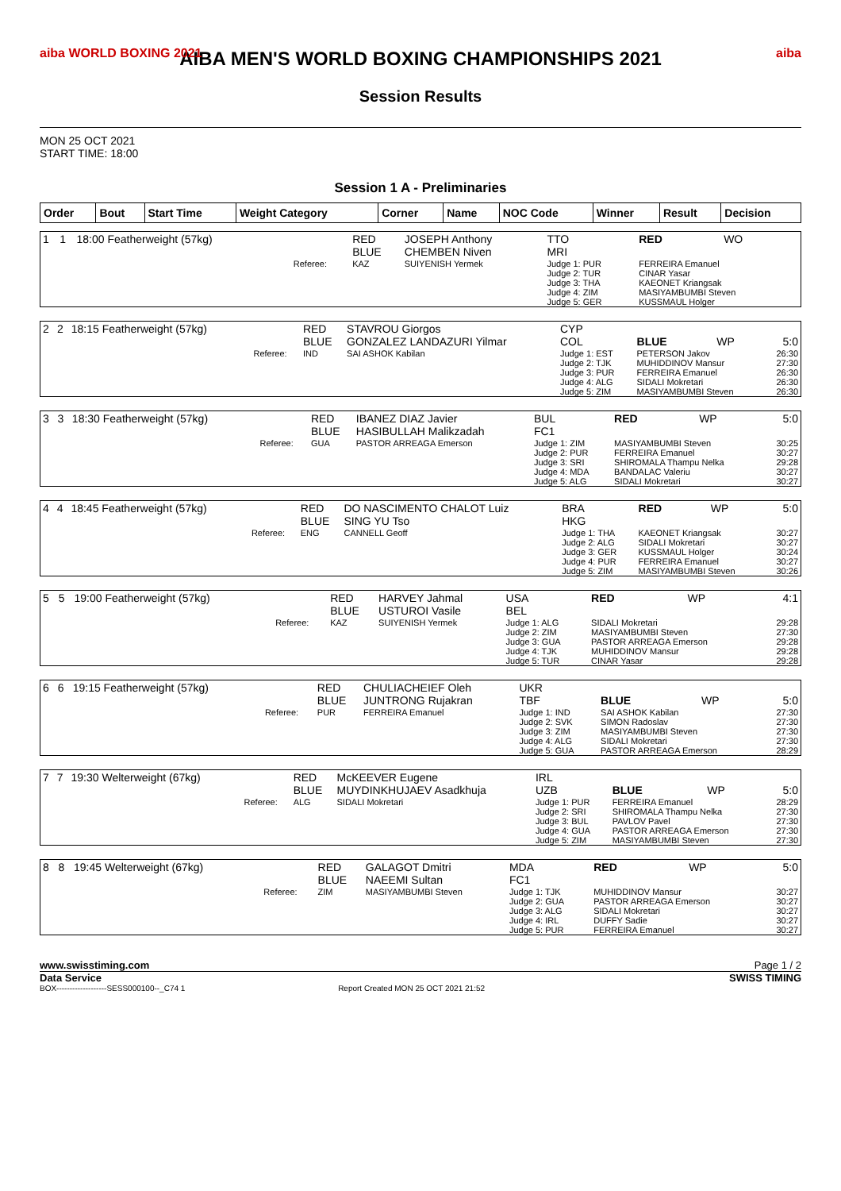aiba WORLD BOXING 2021 aiba
AIBA MEN'S WORLD BOXING CHAMPIONSHIPS 2021
Session Results
MON 25 OCT 2021
START TIME: 18:00
Session 1 A - Preliminaries
| Order | Bout | Start Time | Weight Category | Corner | Name | NOC Code | Winner | Result | Decision |
| --- | --- | --- | --- | --- | --- | --- | --- | --- | --- |
| 1 | 1 | 18:00 Featherweight (57kg) | | RED BLUE | JOSEPH Anthony CHEMBEN Niven | TTO MRI | RED | WO | |
| | | | Referee: | KAZ | SUIYENISH Yermek | Judge 1: PUR Judge 2: TUR Judge 3: THA Judge 4: ZIM Judge 5: GER | FERREIRA Emanuel CINAR Yasar KAEONET Kriangsak MASIYAMBUMBI Steven KUSSMAUL Holger | | |
| 2 | 2 | 18:15 Featherweight (57kg) | | RED BLUE | STAVROU Giorgos GONZALEZ LANDAZURI Yilmar | CYP COL | BLUE | WP | 5:0 |
| | | | Referee: | IND | SAI ASHOK Kabilan | Judge 1: EST Judge 2: TJK Judge 3: PUR Judge 4: ALG Judge 5: ZIM | PETERSON Jakov MUHIDDINOV Mansur FERREIRA Emanuel SIDALI Mokretari MASIYAMBUMBI Steven | | 26:30 27:30 26:30 26:30 26:30 |
| 3 | 3 | 18:30 Featherweight (57kg) | | RED BLUE | IBANEZ DIAZ Javier HASIBULLAH Malikzadah | BUL FC1 | RED | WP | 5:0 |
| | | | Referee: | GUA | PASTOR ARREAGA Emerson | Judge 1: ZIM Judge 2: PUR Judge 3: SRI Judge 4: MDA Judge 5: ALG | MASIYAMBUMBI Steven FERREIRA Emanuel SHIROMALA Thampu Nelka BANDALAC Valeriu SIDALI Mokretari | | 30:25 30:27 29:28 30:27 30:27 |
| 4 | 4 | 18:45 Featherweight (57kg) | | RED BLUE | DO NASCIMENTO CHALOT Luiz SING YU Tso | BRA HKG | RED | WP | 5:0 |
| | | | Referee: | ENG | CANNELL Geoff | Judge 1: THA Judge 2: ALG Judge 3: GER Judge 4: PUR Judge 5: ZIM | KAEONET Kriangsak SIDALI Mokretari KUSSMAUL Holger FERREIRA Emanuel MASIYAMBUMBI Steven | | 30:27 30:27 30:24 30:27 30:26 |
| 5 | 5 | 19:00 Featherweight (57kg) | | RED BLUE | HARVEY Jahmal USTUROI Vasile | USA BEL | RED | WP | 4:1 |
| | | | Referee: | KAZ | SUIYENISH Yermek | Judge 1: ALG Judge 2: ZIM Judge 3: GUA Judge 4: TJK Judge 5: TUR | SIDALI Mokretari MASIYAMBUMBI Steven PASTOR ARREAGA Emerson MUHIDDINOV Mansur CINAR Yasar | | 29:28 27:30 29:28 29:28 29:28 |
| 6 | 6 | 19:15 Featherweight (57kg) | | RED BLUE | CHULIACHEIEF Oleh JUNTRONG Rujakran | UKR TBF | BLUE | WP | 5:0 |
| | | | Referee: | PUR | FERREIRA Emanuel | Judge 1: IND Judge 2: SVK Judge 3: ZIM Judge 4: ALG Judge 5: GUA | SAI ASHOK Kabilan SIMON Radoslav MASIYAMBUMBI Steven SIDALI Mokretari PASTOR ARREAGA Emerson | | 27:30 27:30 27:30 27:30 28:29 |
| 7 | 7 | 19:30 Welterweight (67kg) | | RED BLUE | McKEEVER Eugene MUYDINKHUJAEV Asadkhuja | IRL UZB | BLUE | WP | 5:0 |
| | | | Referee: | ALG | SIDALI Mokretari | Judge 1: PUR Judge 2: SRI Judge 3: BUL Judge 4: GUA Judge 5: ZIM | FERREIRA Emanuel SHIROMALA Thampu Nelka PAVLOV Pavel PASTOR ARREAGA Emerson MASIYAMBUMBI Steven | | 28:29 27:30 27:30 27:30 27:30 |
| 8 | 8 | 19:45 Welterweight (67kg) | | RED BLUE | GALAGOT Dmitri NAEEMI Sultan | MDA FC1 | RED | WP | 5:0 |
| | | | Referee: | ZIM | MASIYAMBUMBI Steven | Judge 1: TJK Judge 2: GUA Judge 3: ALG Judge 4: IRL Judge 5: PUR | MUHIDDINOV Mansur PASTOR ARREAGA Emerson SIDALI Mokretari DUFFY Sadie FERREIRA Emanuel | | 30:27 30:27 30:27 30:27 30:27 |
www.swisstiming.com Page 1 / 2
Data Service SWISS TIMING
BOX-------------------SESS000100--_C74 1 Report Created MON 25 OCT 2021 21:52